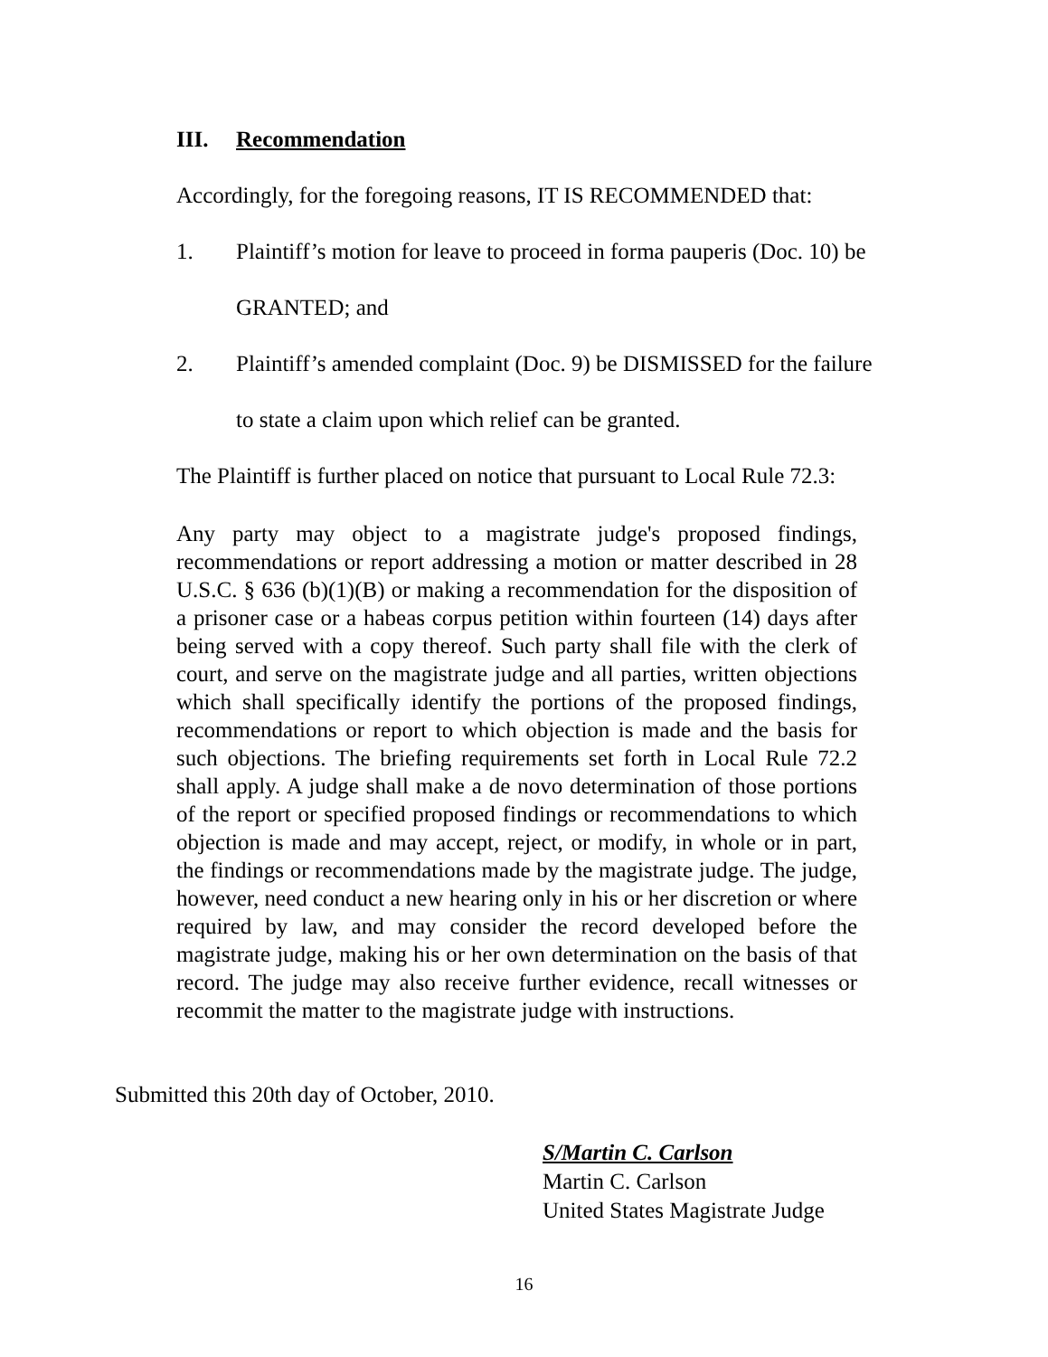III. Recommendation
Accordingly, for the foregoing reasons, IT IS RECOMMENDED that:
1. Plaintiff’s motion for leave to proceed in forma pauperis (Doc. 10) be
GRANTED; and
2. Plaintiff’s amended complaint (Doc. 9) be DISMISSED for the failure
to state a claim upon which relief can be granted.
The Plaintiff is further placed on notice that pursuant to Local Rule 72.3:
Any party may object to a magistrate judge's proposed findings, recommendations or report addressing a motion or matter described in 28 U.S.C. § 636 (b)(1)(B) or making a recommendation for the disposition of a prisoner case or a habeas corpus petition within fourteen (14) days after being served with a copy thereof. Such party shall file with the clerk of court, and serve on the magistrate judge and all parties, written objections which shall specifically identify the portions of the proposed findings, recommendations or report to which objection is made and the basis for such objections. The briefing requirements set forth in Local Rule 72.2 shall apply. A judge shall make a de novo determination of those portions of the report or specified proposed findings or recommendations to which objection is made and may accept, reject, or modify, in whole or in part, the findings or recommendations made by the magistrate judge. The judge, however, need conduct a new hearing only in his or her discretion or where required by law, and may consider the record developed before the magistrate judge, making his or her own determination on the basis of that record. The judge may also receive further evidence, recall witnesses or recommit the matter to the magistrate judge with instructions.
Submitted this 20th day of October, 2010.
S/Martin C. Carlson
Martin C. Carlson
United States Magistrate Judge
16